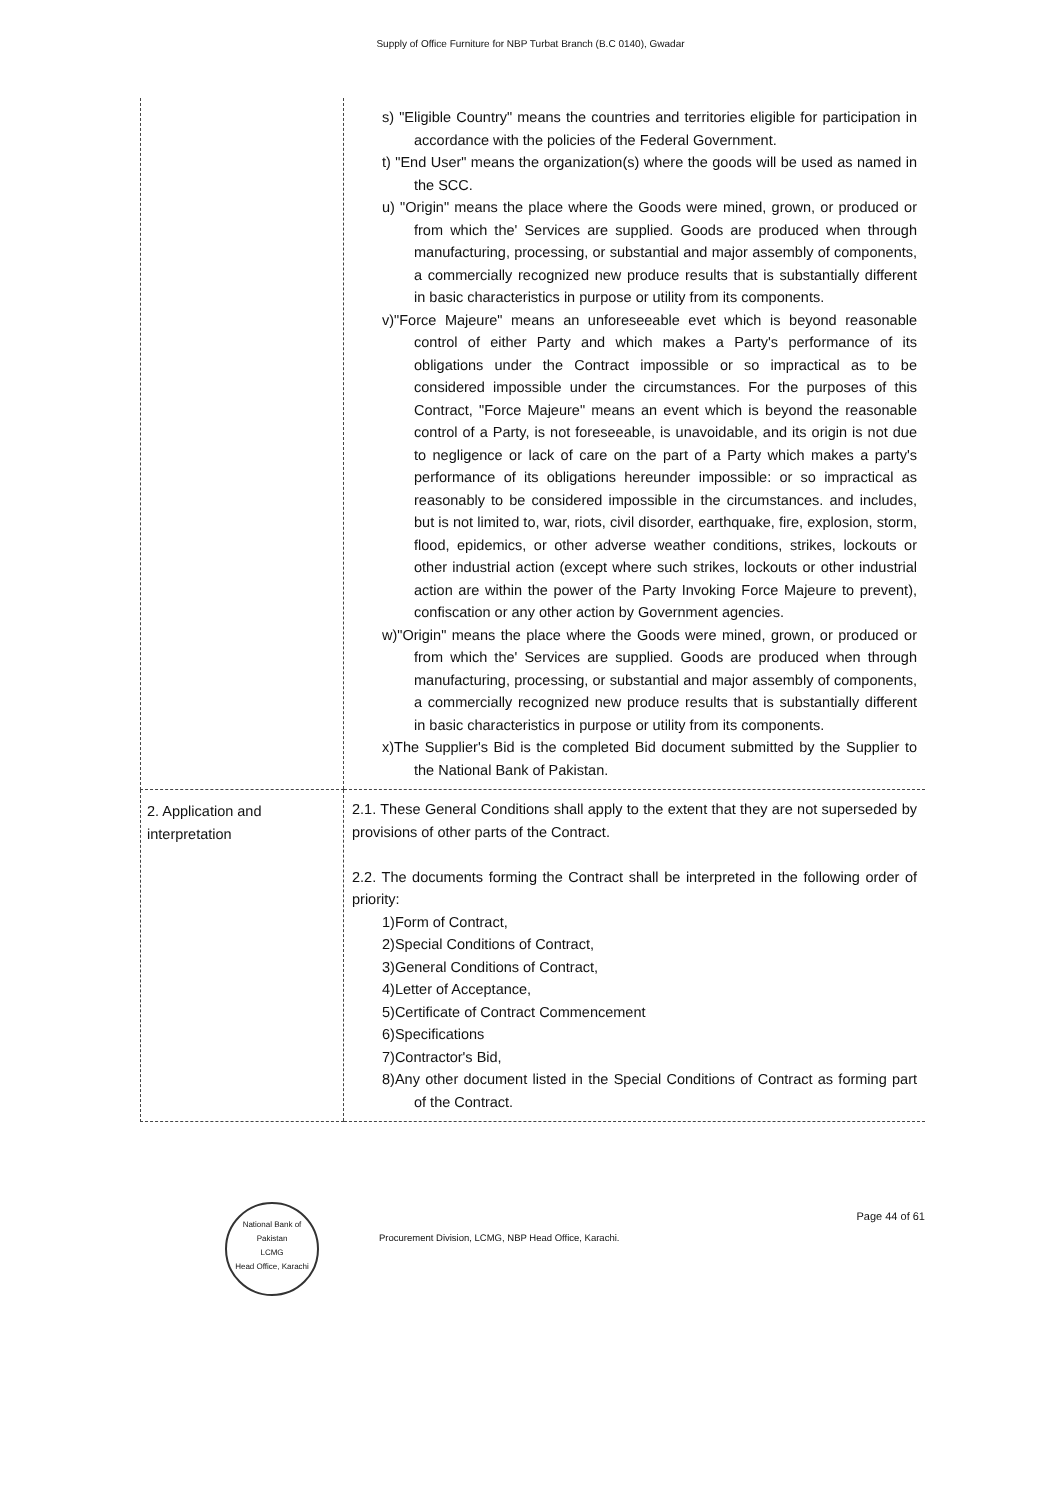Supply of Office Furniture for NBP Turbat Branch (B.C 0140), Gwadar
| | s) "Eligible Country" means the countries and territories eligible for participation in accordance with the policies of the Federal Government. t) "End User" means the organization(s) where the goods will be used as named in the SCC. u) "Origin" means the place where the Goods were mined, grown, or produced or from which the' Services are supplied. Goods are produced when through manufacturing, processing, or substantial and major assembly of components, a commercially recognized new produce results that is substantially different in basic characteristics in purpose or utility from its components. v)"Force Majeure" means an unforeseeable evet which is beyond reasonable control of either Party and which makes a Party's performance of its obligations under the Contract impossible or so impractical as to be considered impossible under the circumstances. For the purposes of this Contract, "Force Majeure" means an event which is beyond the reasonable control of a Party, is not foreseeable, is unavoidable, and its origin is not due to negligence or lack of care on the part of a Party which makes a party's performance of its obligations hereunder impossible: or so impractical as reasonably to be considered impossible in the circumstances. and includes, but is not limited to, war, riots, civil disorder, earthquake, fire, explosion, storm, flood, epidemics, or other adverse weather conditions, strikes, lockouts or other industrial action (except where such strikes, lockouts or other industrial action are within the power of the Party Invoking Force Majeure to prevent), confiscation or any other action by Government agencies. w)"Origin" means the place where the Goods were mined, grown, or produced or from which the' Services are supplied. Goods are produced when through manufacturing, processing, or substantial and major assembly of components, a commercially recognized new produce results that is substantially different in basic characteristics in purpose or utility from its components. x)The Supplier's Bid is the completed Bid document submitted by the Supplier to the National Bank of Pakistan. |
| 2. Application and interpretation | 2.1. These General Conditions shall apply to the extent that they are not superseded by provisions of other parts of the Contract. 2.2. The documents forming the Contract shall be interpreted in the following order of priority: 1)Form of Contract, 2)Special Conditions of Contract, 3)General Conditions of Contract, 4)Letter of Acceptance, 5)Certificate of Contract Commencement 6)Specifications 7)Contractor's Bid, 8)Any other document listed in the Special Conditions of Contract as forming part of the Contract. |
National Bank of Pakistan
LCMG
Head Office, Karachi
Procurement Division, LCMG, NBP Head Office, Karachi.
Page 44 of 61